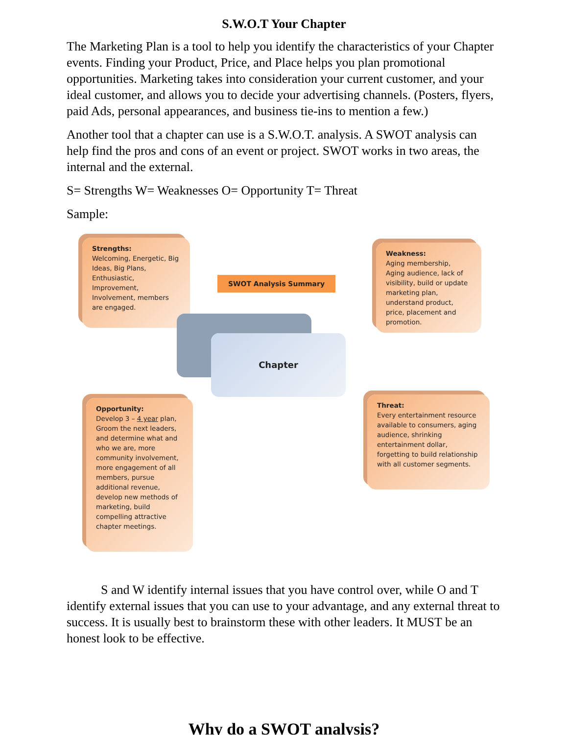S.W.O.T Your Chapter
The Marketing Plan is a tool to help you identify the characteristics of your Chapter events. Finding your Product, Price, and Place helps you plan promotional opportunities. Marketing takes into consideration your current customer, and your ideal customer, and allows you to decide your advertising channels. (Posters, flyers, paid Ads, personal appearances, and business tie-ins to mention a few.)
Another tool that a chapter can use is a S.W.O.T. analysis. A SWOT analysis can help find the pros and cons of an event or project. SWOT works in two areas, the internal and the external.
S= Strengths W= Weaknesses O= Opportunity T= Threat
Sample:
Strengths:
Welcoming, Energetic, Big Ideas, Big Plans, Enthusiastic, Improvement, Involvement, members are engaged.
SWOT Analysis Summary
Weakness:
Aging membership, Aging audience, lack of visibility, build or update marketing plan, understand product, price, placement and promotion.
Chapter
Opportunity:
Develop 3 – 4 year plan, Groom the next leaders, and determine what and who we are, more community involvement, more engagement of all members, pursue additional revenue, develop new methods of marketing, build compelling attractive chapter meetings.
Threat:
Every entertainment resource available to consumers, aging audience, shrinking entertainment dollar, forgetting to build relationship with all customer segments.
S and W identify internal issues that you have control over, while O and T identify external issues that you can use to your advantage, and any external threat to success. It is usually best to brainstorm these with other leaders. It MUST be an honest look to be effective.
Why do a SWOT analysis?